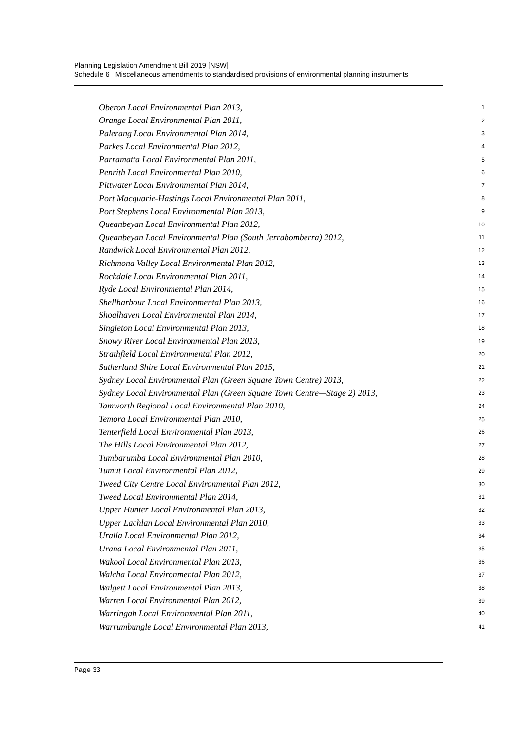Planning Legislation Amendment Bill 2019 [NSW]
Schedule 6 Miscellaneous amendments to standardised provisions of environmental planning instruments
Oberon Local Environmental Plan 2013, 1
Orange Local Environmental Plan 2011, 2
Palerang Local Environmental Plan 2014, 3
Parkes Local Environmental Plan 2012, 4
Parramatta Local Environmental Plan 2011, 5
Penrith Local Environmental Plan 2010, 6
Pittwater Local Environmental Plan 2014, 7
Port Macquarie-Hastings Local Environmental Plan 2011, 8
Port Stephens Local Environmental Plan 2013, 9
Queanbeyan Local Environmental Plan 2012, 10
Queanbeyan Local Environmental Plan (South Jerrabomberra) 2012, 11
Randwick Local Environmental Plan 2012, 12
Richmond Valley Local Environmental Plan 2012, 13
Rockdale Local Environmental Plan 2011, 14
Ryde Local Environmental Plan 2014, 15
Shellharbour Local Environmental Plan 2013, 16
Shoalhaven Local Environmental Plan 2014, 17
Singleton Local Environmental Plan 2013, 18
Snowy River Local Environmental Plan 2013, 19
Strathfield Local Environmental Plan 2012, 20
Sutherland Shire Local Environmental Plan 2015, 21
Sydney Local Environmental Plan (Green Square Town Centre) 2013, 22
Sydney Local Environmental Plan (Green Square Town Centre—Stage 2) 2013, 23
Tamworth Regional Local Environmental Plan 2010, 24
Temora Local Environmental Plan 2010, 25
Tenterfield Local Environmental Plan 2013, 26
The Hills Local Environmental Plan 2012, 27
Tumbarumba Local Environmental Plan 2010, 28
Tumut Local Environmental Plan 2012, 29
Tweed City Centre Local Environmental Plan 2012, 30
Tweed Local Environmental Plan 2014, 31
Upper Hunter Local Environmental Plan 2013, 32
Upper Lachlan Local Environmental Plan 2010, 33
Uralla Local Environmental Plan 2012, 34
Urana Local Environmental Plan 2011, 35
Wakool Local Environmental Plan 2013, 36
Walcha Local Environmental Plan 2012, 37
Walgett Local Environmental Plan 2013, 38
Warren Local Environmental Plan 2012, 39
Warringah Local Environmental Plan 2011, 40
Warrumbungle Local Environmental Plan 2013, 41
Page 33